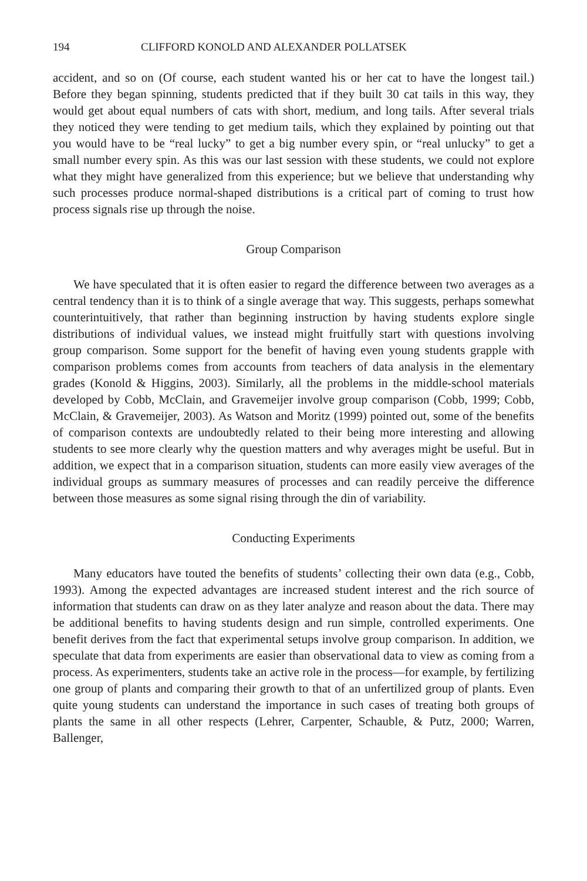194 CLIFFORD KONOLD AND ALEXANDER POLLATSEK
accident, and so on (Of course, each student wanted his or her cat to have the longest tail.) Before they began spinning, students predicted that if they built 30 cat tails in this way, they would get about equal numbers of cats with short, medium, and long tails. After several trials they noticed they were tending to get medium tails, which they explained by pointing out that you would have to be “real lucky” to get a big number every spin, or “real unlucky” to get a small number every spin. As this was our last session with these students, we could not explore what they might have generalized from this experience; but we believe that understanding why such processes produce normal-shaped distributions is a critical part of coming to trust how process signals rise up through the noise.
Group Comparison
We have speculated that it is often easier to regard the difference between two averages as a central tendency than it is to think of a single average that way. This suggests, perhaps somewhat counterintuitively, that rather than beginning instruction by having students explore single distributions of individual values, we instead might fruitfully start with questions involving group comparison. Some support for the benefit of having even young students grapple with comparison problems comes from accounts from teachers of data analysis in the elementary grades (Konold & Higgins, 2003). Similarly, all the problems in the middle-school materials developed by Cobb, McClain, and Gravemeijer involve group comparison (Cobb, 1999; Cobb, McClain, & Gravemeijer, 2003). As Watson and Moritz (1999) pointed out, some of the benefits of comparison contexts are undoubtedly related to their being more interesting and allowing students to see more clearly why the question matters and why averages might be useful. But in addition, we expect that in a comparison situation, students can more easily view averages of the individual groups as summary measures of processes and can readily perceive the difference between those measures as some signal rising through the din of variability.
Conducting Experiments
Many educators have touted the benefits of students’ collecting their own data (e.g., Cobb, 1993). Among the expected advantages are increased student interest and the rich source of information that students can draw on as they later analyze and reason about the data. There may be additional benefits to having students design and run simple, controlled experiments. One benefit derives from the fact that experimental setups involve group comparison. In addition, we speculate that data from experiments are easier than observational data to view as coming from a process. As experimenters, students take an active role in the process—for example, by fertilizing one group of plants and comparing their growth to that of an unfertilized group of plants. Even quite young students can understand the importance in such cases of treating both groups of plants the same in all other respects (Lehrer, Carpenter, Schauble, & Putz, 2000; Warren, Ballenger,